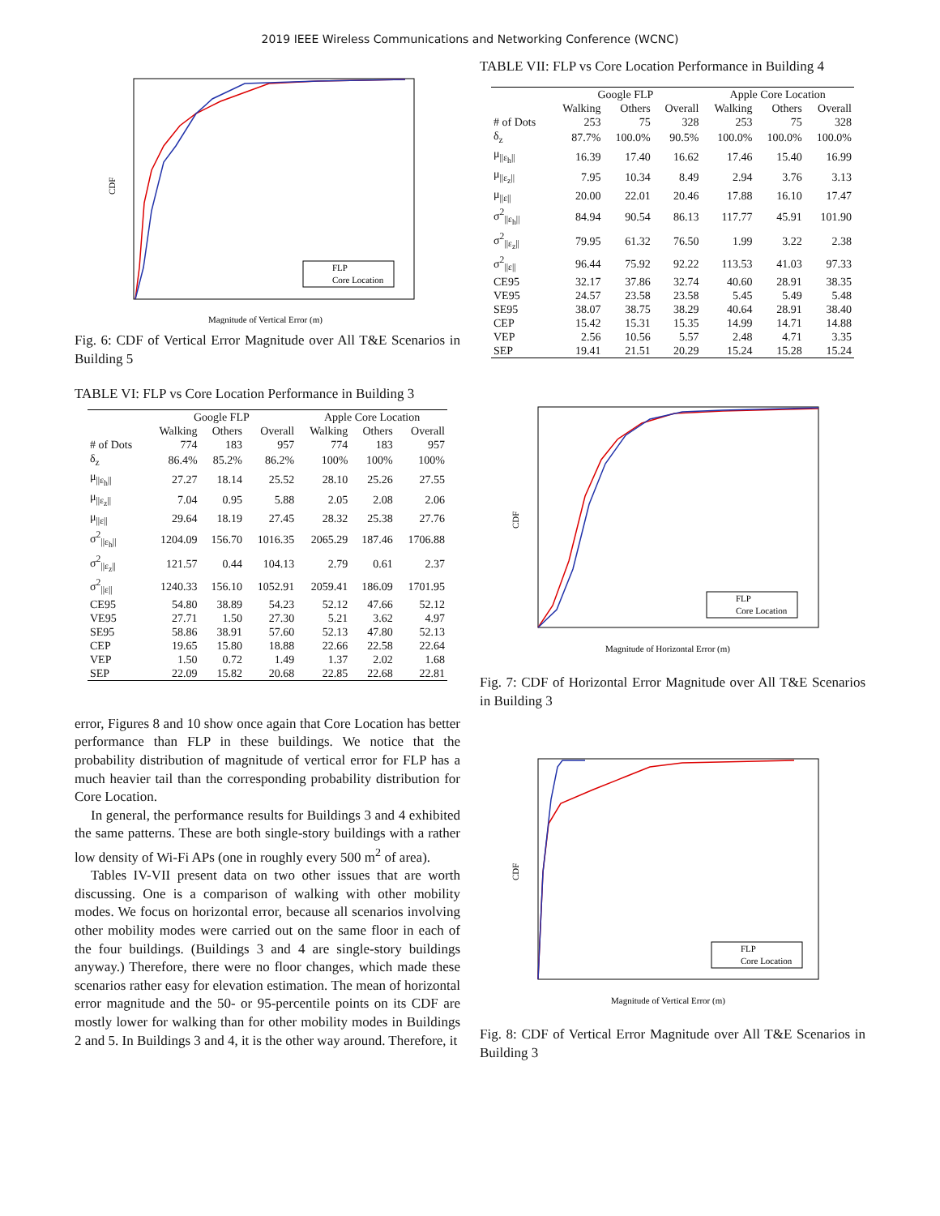2019 IEEE Wireless Communications and Networking Conference (WCNC)
CDF
FLP
Core Location
Magnitude of Vertical Error (m)
Fig. 6: CDF of Vertical Error Magnitude over All T&E Scenarios in Building 5
TABLE VI: FLP vs Core Location Performance in Building 3
| | Google FLP | | | Apple Core Location | | |
| --- | --- | --- | --- | --- | --- | --- |
| | Walking | Others | Overall | Walking | Others | Overall |
| # of Dots | 774 | 183 | 957 | 774 | 183 | 957 |
| δ<sub>z</sub> | 86.4% | 85.2% | 86.2% | 100% | 100% | 100% |
| μ<sub>//ε<sub>h</sub>//</sub> | 27.27 | 18.14 | 25.52 | 28.10 | 25.26 | 27.55 |
| μ<sub>//ε<sub>z</sub>//</sub> | 7.04 | 0.95 | 5.88 | 2.05 | 2.08 | 2.06 |
| μ<sub>//ε//</sub> | 29.64 | 18.19 | 27.45 | 28.32 | 25.38 | 27.76 |
| σ<sup>2</sup><sub>//ε<sub>h</sub>//</sub> | 1204.09 | 156.70 | 1016.35 | 2065.29 | 187.46 | 1706.88 |
| σ<sup>2</sup><sub>//ε<sub>z</sub>//</sub> | 121.57 | 0.44 | 104.13 | 2.79 | 0.61 | 2.37 |
| σ<sup>2</sup><sub>//ε//</sub> | 1240.33 | 156.10 | 1052.91 | 2059.41 | 186.09 | 1701.95 |
| CE95 | 54.80 | 38.89 | 54.23 | 52.12 | 47.66 | 52.12 |
| VE95 | 27.71 | 1.50 | 27.30 | 5.21 | 3.62 | 4.97 |
| SE95 | 58.86 | 38.91 | 57.60 | 52.13 | 47.80 | 52.13 |
| CEP | 19.65 | 15.80 | 18.88 | 22.66 | 22.58 | 22.64 |
| VEP | 1.50 | 0.72 | 1.49 | 1.37 | 2.02 | 1.68 |
| SEP | 22.09 | 15.82 | 20.68 | 22.85 | 22.68 | 22.81 |
error, Figures 8 and 10 show once again that Core Location has better performance than FLP in these buildings. We notice that the probability distribution of magnitude of vertical error for FLP has a much heavier tail than the corresponding probability distribution for Core Location.
In general, the performance results for Buildings 3 and 4 exhibited the same patterns. These are both single-story buildings with a rather low density of Wi-Fi APs (one in roughly every 500 m<sup>2</sup> of area).
Tables IV-VII present data on two other issues that are worth discussing. One is a comparison of walking with other mobility modes. We focus on horizontal error, because all scenarios involving other mobility modes were carried out on the same floor in each of the four buildings. (Buildings 3 and 4 are single-story buildings anyway.) Therefore, there were no floor changes, which made these scenarios rather easy for elevation estimation. The mean of horizontal error magnitude and the 50- or 95-percentile points on its CDF are mostly lower for walking than for other mobility modes in Buildings 2 and 5. In Buildings 3 and 4, it is the other way around. Therefore, it
TABLE VII: FLP vs Core Location Performance in Building 4
| | Google FLP | | | Apple Core Location | | |
| --- | --- | --- | --- | --- | --- | --- |
| | Walking | Others | Overall | Walking | Others | Overall |
| # of Dots | 253 | 75 | 328 | 253 | 75 | 328 |
| δ<sub>z</sub> | 87.7% | 100.0% | 90.5% | 100.0% | 100.0% | 100.0% |
| μ<sub>//ε<sub>h</sub>//</sub> | 16.39 | 17.40 | 16.62 | 17.46 | 15.40 | 16.99 |
| μ<sub>//ε<sub>z</sub>//</sub> | 7.95 | 10.34 | 8.49 | 2.94 | 3.76 | 3.13 |
| μ<sub>//ε//</sub> | 20.00 | 22.01 | 20.46 | 17.88 | 16.10 | 17.47 |
| σ<sup>2</sup><sub>//ε<sub>h</sub>//</sub> | 84.94 | 90.54 | 86.13 | 117.77 | 45.91 | 101.90 |
| σ<sup>2</sup><sub>//ε<sub>z</sub>//</sub> | 79.95 | 61.32 | 76.50 | 1.99 | 3.22 | 2.38 |
| σ<sup>2</sup><sub>//ε//</sub> | 96.44 | 75.92 | 92.22 | 113.53 | 41.03 | 97.33 |
| CE95 | 32.17 | 37.86 | 32.74 | 40.60 | 28.91 | 38.35 |
| VE95 | 24.57 | 23.58 | 23.58 | 5.45 | 5.49 | 5.48 |
| SE95 | 38.07 | 38.75 | 38.29 | 40.64 | 28.91 | 38.40 |
| CEP | 15.42 | 15.31 | 15.35 | 14.99 | 14.71 | 14.88 |
| VEP | 2.56 | 10.56 | 5.57 | 2.48 | 4.71 | 3.35 |
| SEP | 19.41 | 21.51 | 20.29 | 15.24 | 15.28 | 15.24 |
CDF
FLP
Core Location
Magnitude of Horizontal Error (m)
Fig. 7: CDF of Horizontal Error Magnitude over All T&E Scenarios in Building 3
CDF
FLP
Core Location
Magnitude of Vertical Error (m)
Fig. 8: CDF of Vertical Error Magnitude over All T&E Scenarios in Building 3